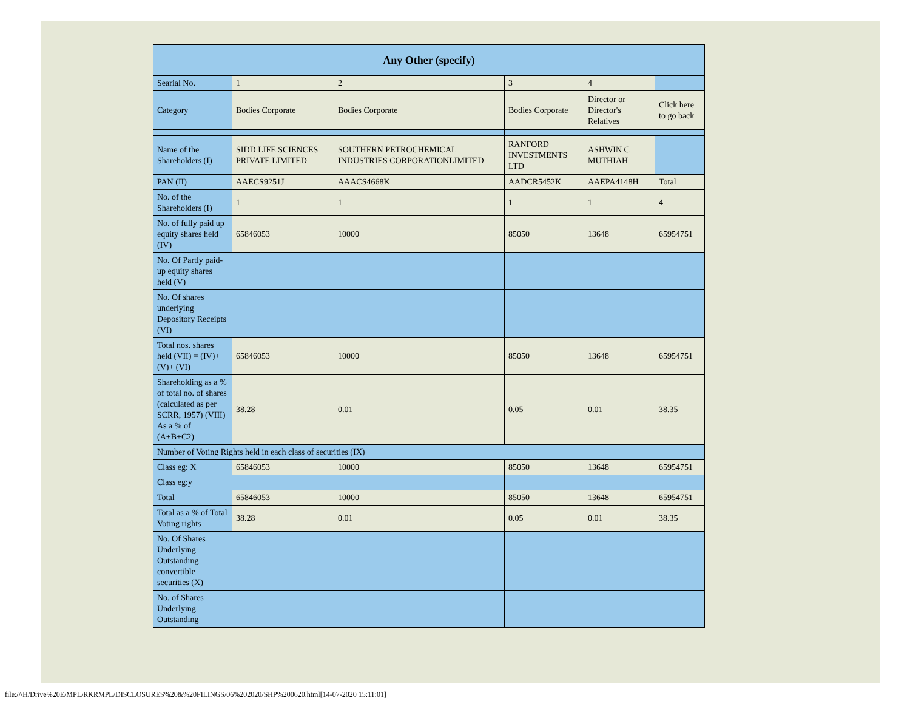| Any Other (specify) | | | | | |
| Searial No. | 1 | 2 | 3 | 4 | |
| Category | Bodies Corporate | Bodies Corporate | Bodies Corporate | Director or Director's Relatives | Click here to go back |
| Name of the Shareholders (I) | SIDD LIFE SCIENCES PRIVATE LIMITED | SOUTHERN PETROCHEMICAL INDUSTRIES CORPORATIONLIMITED | RANFORD INVESTMENTS LTD | ASHWIN C MUTHIAH | |
| PAN (II) | AAECS9251J | AAACS4668K | AADCR5452K | AAEPA4148H | Total |
| No. of the Shareholders (I) | 1 | 1 | 1 | 1 | 4 |
| No. of fully paid up equity shares held (IV) | 65846053 | 10000 | 85050 | 13648 | 65954751 |
| No. Of Partly paid-up equity shares held (V) | | | | | |
| No. Of shares underlying Depository Receipts (VI) | | | | | |
| Total nos. shares held (VII) = (IV)+(V)+ (VI) | 65846053 | 10000 | 85050 | 13648 | 65954751 |
| Shareholding as a % of total no. of shares (calculated as per SCRR, 1957) (VIII) As a % of (A+B+C2) | 38.28 | 0.01 | 0.05 | 0.01 | 38.35 |
| Number of Voting Rights held in each class of securities (IX) | | | | | |
| Class eg: X | 65846053 | 10000 | 85050 | 13648 | 65954751 |
| Class eg:y | | | | | |
| Total | 65846053 | 10000 | 85050 | 13648 | 65954751 |
| Total as a % of Total Voting rights | 38.28 | 0.01 | 0.05 | 0.01 | 38.35 |
| No. Of Shares Underlying Outstanding convertible securities (X) | | | | | |
| No. of Shares Underlying Outstanding | | | | | |
file:///H/Drive%20E/MPL/RKRMPL/DISCLOSURES%20&%20FILINGS/06%202020/SHP%200620.html[14-07-2020 15:11:01]